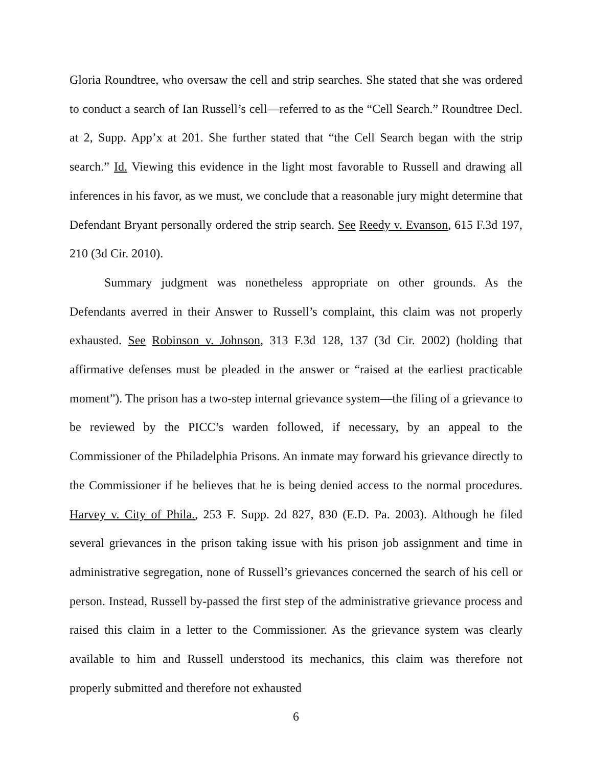Gloria Roundtree, who oversaw the cell and strip searches. She stated that she was ordered to conduct a search of Ian Russell’s cell—referred to as the “Cell Search.” Roundtree Decl. at 2, Supp. App’x at 201. She further stated that “the Cell Search began with the strip search.” Id. Viewing this evidence in the light most favorable to Russell and drawing all inferences in his favor, as we must, we conclude that a reasonable jury might determine that Defendant Bryant personally ordered the strip search. See Reedy v. Evanson, 615 F.3d 197, 210 (3d Cir. 2010).
Summary judgment was nonetheless appropriate on other grounds. As the Defendants averred in their Answer to Russell’s complaint, this claim was not properly exhausted. See Robinson v. Johnson, 313 F.3d 128, 137 (3d Cir. 2002) (holding that affirmative defenses must be pleaded in the answer or “raised at the earliest practicable moment”). The prison has a two-step internal grievance system—the filing of a grievance to be reviewed by the PICC’s warden followed, if necessary, by an appeal to the Commissioner of the Philadelphia Prisons. An inmate may forward his grievance directly to the Commissioner if he believes that he is being denied access to the normal procedures. Harvey v. City of Phila., 253 F. Supp. 2d 827, 830 (E.D. Pa. 2003). Although he filed several grievances in the prison taking issue with his prison job assignment and time in administrative segregation, none of Russell’s grievances concerned the search of his cell or person. Instead, Russell by-passed the first step of the administrative grievance process and raised this claim in a letter to the Commissioner. As the grievance system was clearly available to him and Russell understood its mechanics, this claim was therefore not properly submitted and therefore not exhausted
6